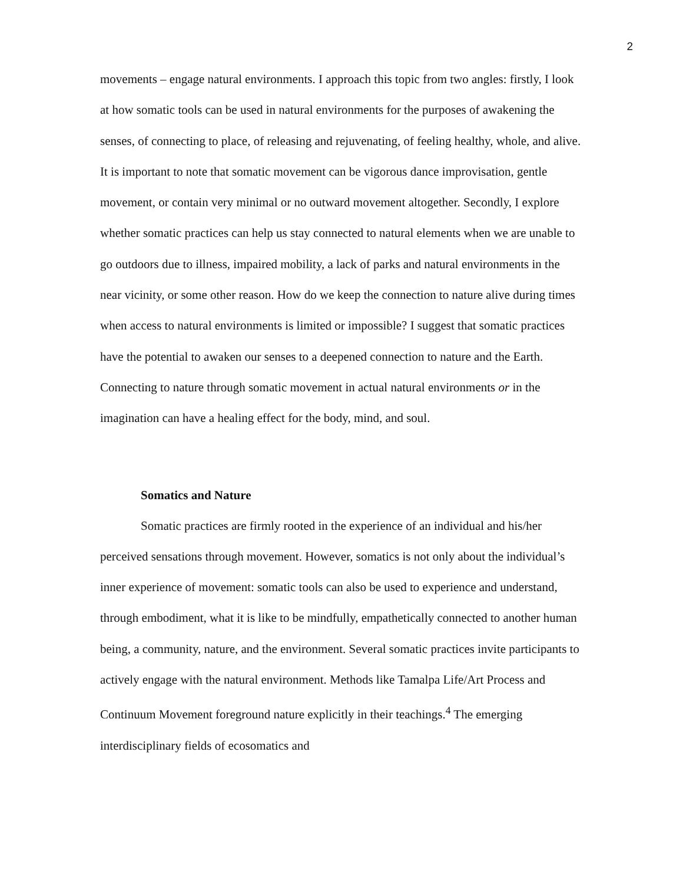2
movements – engage natural environments. I approach this topic from two angles: firstly, I look at how somatic tools can be used in natural environments for the purposes of awakening the senses, of connecting to place, of releasing and rejuvenating, of feeling healthy, whole, and alive. It is important to note that somatic movement can be vigorous dance improvisation, gentle movement, or contain very minimal or no outward movement altogether. Secondly, I explore whether somatic practices can help us stay connected to natural elements when we are unable to go outdoors due to illness, impaired mobility, a lack of parks and natural environments in the near vicinity, or some other reason. How do we keep the connection to nature alive during times when access to natural environments is limited or impossible? I suggest that somatic practices have the potential to awaken our senses to a deepened connection to nature and the Earth. Connecting to nature through somatic movement in actual natural environments or in the imagination can have a healing effect for the body, mind, and soul.
Somatics and Nature
Somatic practices are firmly rooted in the experience of an individual and his/her perceived sensations through movement. However, somatics is not only about the individual’s inner experience of movement: somatic tools can also be used to experience and understand, through embodiment, what it is like to be mindfully, empathetically connected to another human being, a community, nature, and the environment. Several somatic practices invite participants to actively engage with the natural environment. Methods like Tamalpa Life/Art Process and Continuum Movement foreground nature explicitly in their teachings.<sup>4</sup> The emerging interdisciplinary fields of ecosomatics and